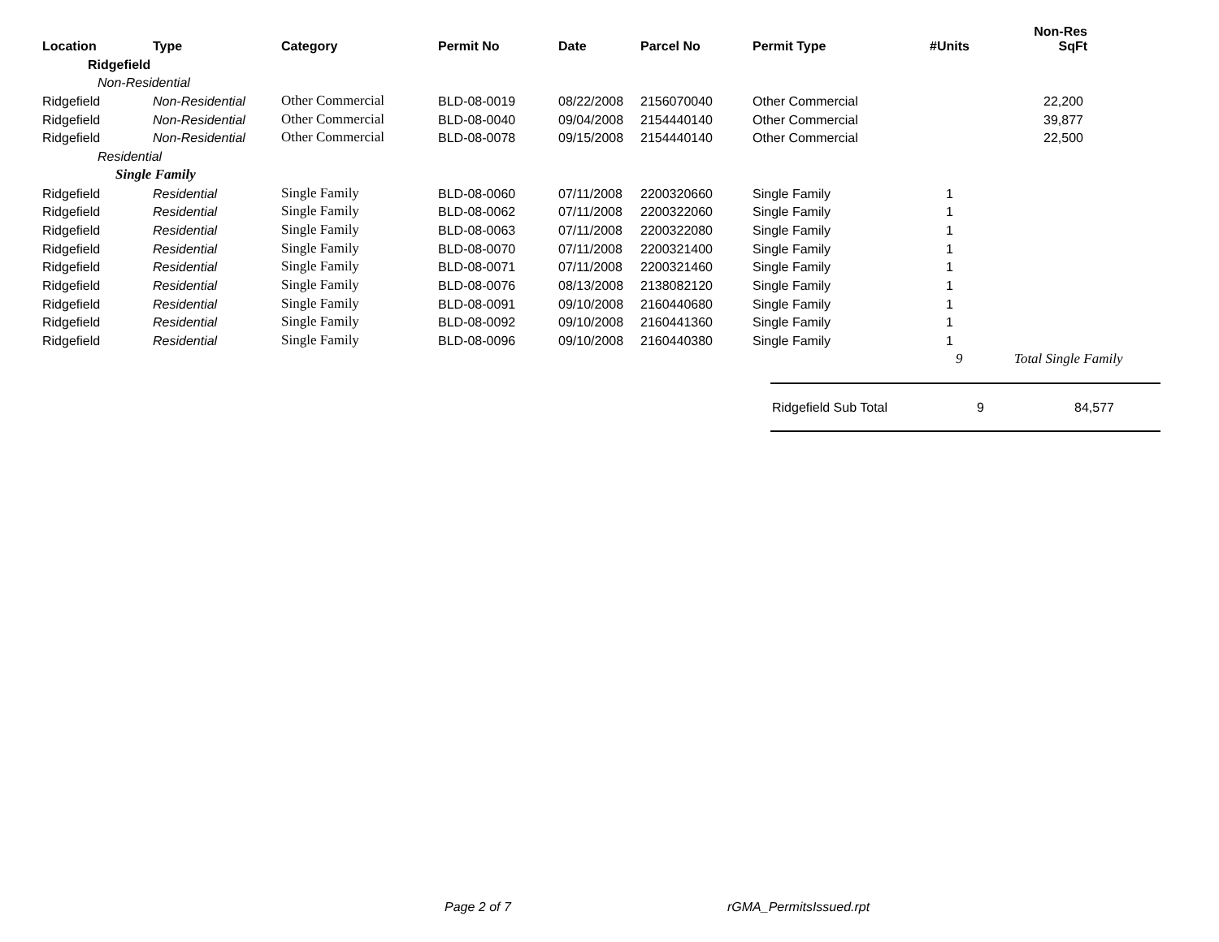| Location | Type | Category | Permit No | Date | Parcel No | Permit Type | #Units | Non-Res SqFt |
| --- | --- | --- | --- | --- | --- | --- | --- | --- |
| Ridgefield | | | | | | | | |
| Non-Residential | | | | | | | | |
| Ridgefield | Non-Residential | Other Commercial | BLD-08-0019 | 08/22/2008 | 2156070040 | Other Commercial | | 22,200 |
| Ridgefield | Non-Residential | Other Commercial | BLD-08-0040 | 09/04/2008 | 2154440140 | Other Commercial | | 39,877 |
| Ridgefield | Non-Residential | Other Commercial | BLD-08-0078 | 09/15/2008 | 2154440140 | Other Commercial | | 22,500 |
| Residential | | | | | | | | |
| Single Family | | | | | | | | |
| Ridgefield | Residential | Single Family | BLD-08-0060 | 07/11/2008 | 2200320660 | Single Family | 1 | |
| Ridgefield | Residential | Single Family | BLD-08-0062 | 07/11/2008 | 2200322060 | Single Family | 1 | |
| Ridgefield | Residential | Single Family | BLD-08-0063 | 07/11/2008 | 2200322080 | Single Family | 1 | |
| Ridgefield | Residential | Single Family | BLD-08-0070 | 07/11/2008 | 2200321400 | Single Family | 1 | |
| Ridgefield | Residential | Single Family | BLD-08-0071 | 07/11/2008 | 2200321460 | Single Family | 1 | |
| Ridgefield | Residential | Single Family | BLD-08-0076 | 08/13/2008 | 2138082120 | Single Family | 1 | |
| Ridgefield | Residential | Single Family | BLD-08-0091 | 09/10/2008 | 2160440680 | Single Family | 1 | |
| Ridgefield | Residential | Single Family | BLD-08-0092 | 09/10/2008 | 2160441360 | Single Family | 1 | |
| Ridgefield | Residential | Single Family | BLD-08-0096 | 09/10/2008 | 2160440380 | Single Family | 1 | |
| | | | | | | | 9 | Total Single Family |
Ridgefield Sub Total 9 84,577
Page 2 of 7 rGMA_PermitsIssued.rpt